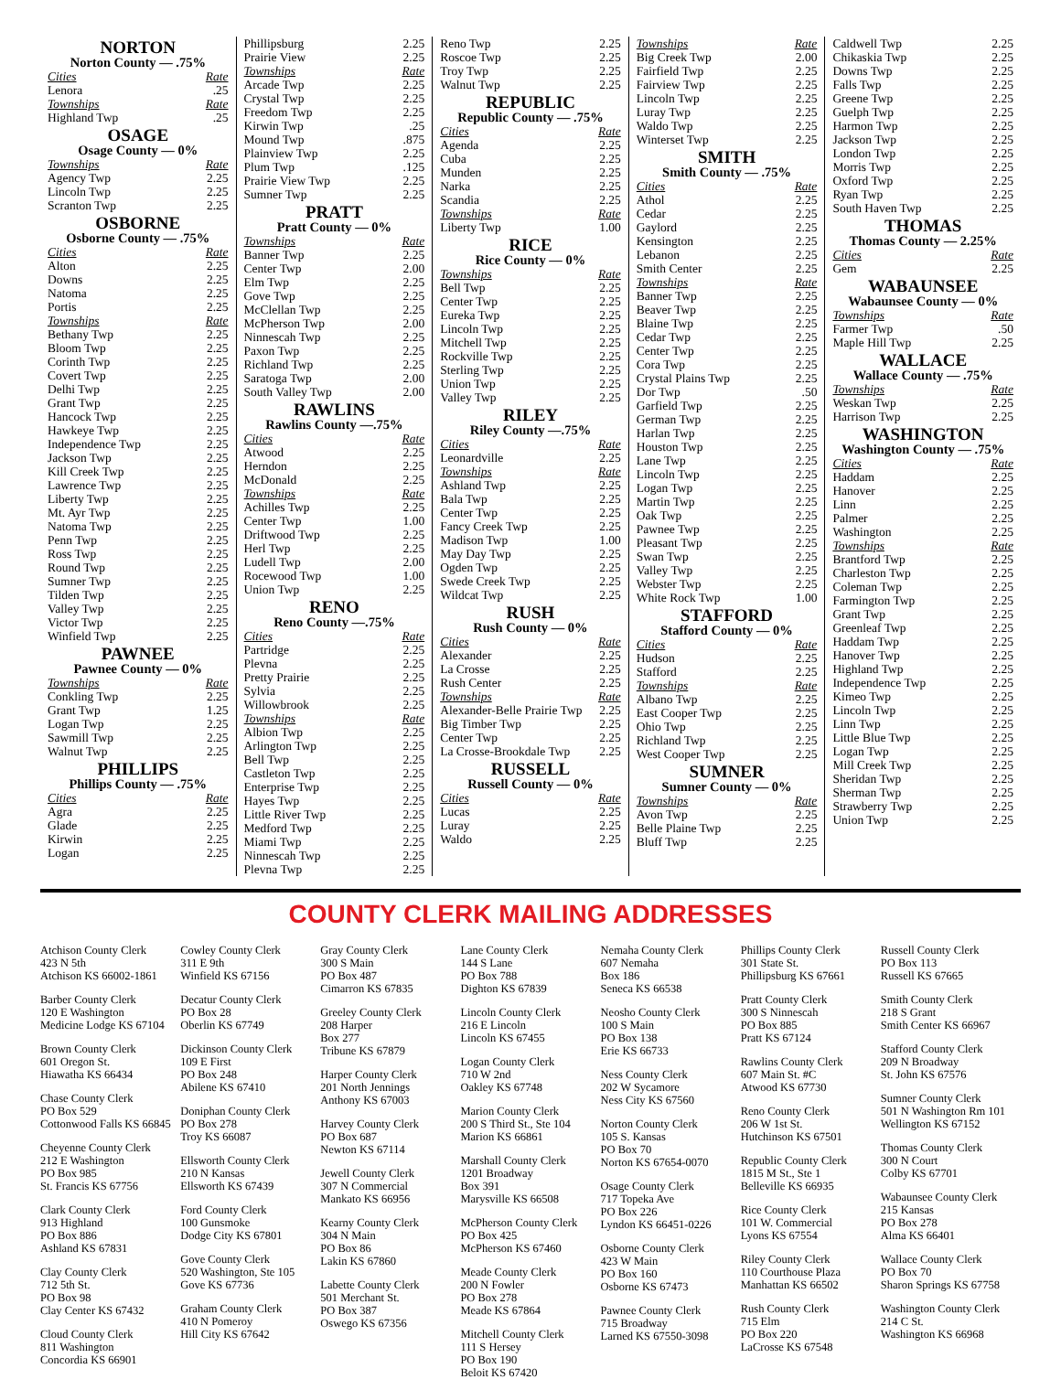NORTON
Norton County — .75%
Cities Rate
Lenora.25
Townships Rate
Highland Twp.25
OSAGE
Osage County — 0%
Townships Rate
Agency Twp 2.25
Lincoln Twp 2.25
Scranton Twp 2.25
OSBORNE
Osborne County — .75%
Cities Rate
Alton 2.25
Downs 2.25
Natoma 2.25
Portis 2.25
Townships Rate
Bethany Twp 2.25
Bloom Twp 2.25
Corinth Twp 2.25
Covert Twp 2.25
Delhi Twp 2.25
Grant Twp 2.25
Hancock Twp 2.25
Hawkeye Twp 2.25
Independence Twp 2.25
Jackson Twp 2.25
Kill Creek Twp 2.25
Lawrence Twp 2.25
Liberty Twp 2.25
Mt. Ayr Twp 2.25
Natoma Twp 2.25
Penn Twp 2.25
Ross Twp 2.25
Round Twp 2.25
Sumner Twp 2.25
Tilden Twp 2.25
Valley Twp 2.25
Victor Twp 2.25
Winfield Twp 2.25
PAWNEE
Pawnee County — 0%
Townships Rate
Conkling Twp 2.25
Grant Twp 1.25
Logan Twp 2.25
Sawmill Twp 2.25
Walnut Twp 2.25
PHILLIPS
Phillips County — .75%
Cities Rate
Agra 2.25
Glade 2.25
Kirwin 2.25
Logan 2.25
Phillipsburg 2.25
Prairie View 2.25
Townships Rate
Arcade Twp 2.25
Crystal Twp 2.25
Freedom Twp 2.25
Kirwin Twp.25
Mound Twp.875
Plainview Twp 2.25
Plum Twp.125
Prairie View Twp 2.25
Sumner Twp 2.25
PRATT
Pratt County — 0%
Townships Rate
Banner Twp 2.25
Center Twp 2.00
Elm Twp 2.25
Gove Twp 2.25
McClellan Twp 2.25
McPherson Twp 2.00
Ninnescah Twp 2.25
Paxon Twp 2.25
Richland Twp 2.25
Saratoga Twp 2.00
South Valley Twp 2.00
RAWLINS
Rawlins County —.75%
Cities Rate
Atwood 2.25
Herndon 2.25
McDonald 2.25
Townships Rate
Achilles Twp 2.25
Center Twp 1.00
Driftwood Twp 2.25
Herl Twp 2.25
Ludell Twp 2.00
Rocewood Twp 1.00
Union Twp 2.25
RENO
Reno County —.75%
Cities Rate
Partridge 2.25
Plevna 2.25
Pretty Prairie 2.25
Sylvia 2.25
Willowbrook 2.25
Townships Rate
Albion Twp 2.25
Arlington Twp 2.25
Bell Twp 2.25
Castleton Twp 2.25
Enterprise Twp 2.25
Hayes Twp 2.25
Little River Twp 2.25
Medford Twp 2.25
Miami Twp 2.25
Ninnescah Twp 2.25
Plevna Twp 2.25
Reno Twp 2.25
Roscoe Twp 2.25
Troy Twp 2.25
Walnut Twp 2.25
REPUBLIC
Republic County — .75%
Cities Rate
Agenda 2.25
Cuba 2.25
Munden 2.25
Narka 2.25
Scandia 2.25
Townships Rate
Liberty Twp 1.00
RICE
Rice County — 0%
Townships Rate
Bell Twp 2.25
Center Twp 2.25
Eureka Twp 2.25
Lincoln Twp 2.25
Mitchell Twp 2.25
Rockville Twp 2.25
Sterling Twp 2.25
Union Twp 2.25
Valley Twp 2.25
RILEY
Riley County —.75%
Cities Rate
Leonardville 2.25
Townships Rate
Ashland Twp 2.25
Bala Twp 2.25
Center Twp 2.25
Fancy Creek Twp 2.25
Madison Twp 1.00
May Day Twp 2.25
Ogden Twp 2.25
Swede Creek Twp 2.25
Wildcat Twp 2.25
RUSH
Rush County — 0%
Cities Rate
Alexander 2.25
La Crosse 2.25
Rush Center 2.25
Townships Rate
Alexander-Belle Prairie Twp 2.25
Big Timber Twp 2.25
Center Twp 2.25
La Crosse-Brookdale Twp 2.25
RUSSELL
Russell County — 0%
Cities Rate
Lucas 2.25
Luray 2.25
Waldo 2.25
Townships Rate
Big Creek Twp 2.00
Fairfield Twp 2.25
Fairview Twp 2.25
Lincoln Twp 2.25
Luray Twp 2.25
Waldo Twp 2.25
Winterset Twp 2.25
SMITH
Smith County — .75%
Cities Rate
Athol 2.25
Cedar 2.25
Gaylord 2.25
Kensington 2.25
Lebanon 2.25
Smith Center 2.25
Townships Rate
Banner Twp 2.25
Beaver Twp 2.25
Blaine Twp 2.25
Cedar Twp 2.25
Center Twp 2.25
Cora Twp 2.25
Crystal Plains Twp 2.25
Dor Twp.50
Garfield Twp 2.25
German Twp 2.25
Harlan Twp 2.25
Houston Twp 2.25
Lane Twp 2.25
Lincoln Twp 2.25
Logan Twp 2.25
Martin Twp 2.25
Oak Twp 2.25
Pawnee Twp 2.25
Pleasant Twp 2.25
Swan Twp 2.25
Valley Twp 2.25
Webster Twp 2.25
White Rock Twp 1.00
STAFFORD
Stafford County — 0%
Cities Rate
Hudson 2.25
Stafford 2.25
Townships Rate
Albano Twp 2.25
East Cooper Twp 2.25
Ohio Twp 2.25
Richland Twp 2.25
West Cooper Twp 2.25
SUMNER
Sumner County — 0%
Townships Rate
Avon Twp 2.25
Belle Plaine Twp 2.25
Bluff Twp 2.25
Caldwell Twp 2.25
Chikaskia Twp 2.25
Downs Twp 2.25
Falls Twp 2.25
Greene Twp 2.25
Guelph Twp 2.25
Harmon Twp 2.25
Jackson Twp 2.25
London Twp 2.25
Morris Twp 2.25
Oxford Twp 2.25
Ryan Twp 2.25
South Haven Twp 2.25
THOMAS
Thomas County — 2.25%
Cities Rate
Gem 2.25
WABAUNSEE
Wabaunsee County — 0%
Townships Rate
Farmer Twp.50
Maple Hill Twp 2.25
WALLACE
Wallace County — .75%
Townships Rate
Weskan Twp 2.25
Harrison Twp 2.25
WASHINGTON
Washington County — .75%
Cities Rate
Haddam 2.25
Hanover 2.25
Linn 2.25
Palmer 2.25
Washington 2.25
Townships Rate
Brantford Twp 2.25
Charleston Twp 2.25
Coleman Twp 2.25
Farmington Twp 2.25
Grant Twp 2.25
Greenleaf Twp 2.25
Haddam Twp 2.25
Hanover Twp 2.25
Highland Twp 2.25
Independence Twp 2.25
Kimeo Twp 2.25
Lincoln Twp 2.25
Linn Twp 2.25
Little Blue Twp 2.25
Logan Twp 2.25
Mill Creek Twp 2.25
Sheridan Twp 2.25
Sherman Twp 2.25
Strawberry Twp 2.25
Union Twp 2.25
COUNTY CLERK MAILING ADDRESSES
Atchison County Clerk
423 N 5th
Atchison KS 66002-1861
Barber County Clerk
120 E Washington
Medicine Lodge KS 67104
Brown County Clerk
601 Oregon St.
Hiawatha KS 66434
Chase County Clerk
PO Box 529
Cottonwood Falls KS 66845
Cheyenne County Clerk
212 E Washington
PO Box 985
St. Francis KS 67756
Clark County Clerk
913 Highland
PO Box 886
Ashland KS 67831
Clay County Clerk
712 5th St.
PO Box 98
Clay Center KS 67432
Cloud County Clerk
811 Washington
Concordia KS 66901
Cowley County Clerk
311 E 9th
Winfield KS 67156
Decatur County Clerk
PO Box 28
Oberlin KS 67749
Dickinson County Clerk
109 E First
PO Box 248
Abilene KS 67410
Doniphan County Clerk
PO Box 278
Troy KS 66087
Ellsworth County Clerk
210 N Kansas
Ellsworth KS 67439
Ford County Clerk
100 Gunsmoke
Dodge City KS 67801
Gove County Clerk
520 Washington, Ste 105
Gove KS 67736
Graham County Clerk
410 N Pomeroy
Hill City KS 67642
Gray County Clerk
300 S Main
PO Box 487
Cimarron KS 67835
Greeley County Clerk
208 Harper
Box 277
Tribune KS 67879
Harper County Clerk
201 North Jennings
Anthony KS 67003
Harvey County Clerk
PO Box 687
Newton KS 67114
Jewell County Clerk
307 N Commercial
Mankato KS 66956
Kearny County Clerk
304 N Main
PO Box 86
Lakin KS 67860
Labette County Clerk
501 Merchant St.
PO Box 387
Oswego KS 67356
Lane County Clerk
144 S Lane
PO Box 788
Dighton KS 67839
Lincoln County Clerk
216 E Lincoln
Lincoln KS 67455
Logan County Clerk
710 W 2nd
Oakley KS 67748
Marion County Clerk
200 S Third St., Ste 104
Marion KS 66861
Marshall County Clerk
1201 Broadway
Box 391
Marysville KS 66508
McPherson County Clerk
PO Box 425
McPherson KS 67460
Meade County Clerk
200 N Fowler
PO Box 278
Meade KS 67864
Mitchell County Clerk
111 S Hersey
PO Box 190
Beloit KS 67420
Nemaha County Clerk
607 Nemaha
Box 186
Seneca KS 66538
Neosho County Clerk
100 S Main
PO Box 138
Erie KS 66733
Ness County Clerk
202 W Sycamore
Ness City KS 67560
Norton County Clerk
105 S. Kansas
PO Box 70
Norton KS 67654-0070
Osage County Clerk
717 Topeka Ave
PO Box 226
Lyndon KS 66451-0226
Osborne County Clerk
423 W Main
PO Box 160
Osborne KS 67473
Pawnee County Clerk
715 Broadway
Larned KS 67550-3098
Phillips County Clerk
301 State St.
Phillipsburg KS 67661
Pratt County Clerk
300 S Ninnescah
PO Box 885
Pratt KS 67124
Rawlins County Clerk
607 Main St. #C
Atwood KS 67730
Reno County Clerk
206 W 1st St.
Hutchinson KS 67501
Republic County Clerk
1815 M St., Ste 1
Belleville KS 66935
Rice County Clerk
101 W. Commercial
Lyons KS 67554
Riley County Clerk
110 Courthouse Plaza
Manhattan KS 66502
Rush County Clerk
715 Elm
PO Box 220
LaCrosse KS 67548
Russell County Clerk
PO Box 113
Russell KS 67665
Smith County Clerk
218 S Grant
Smith Center KS 66967
Stafford County Clerk
209 N Broadway
St. John KS 67576
Sumner County Clerk
501 N Washington Rm 101
Wellington KS 67152
Thomas County Clerk
300 N Court
Colby KS 67701
Wabaunsee County Clerk
215 Kansas
PO Box 278
Alma KS 66401
Wallace County Clerk
PO Box 70
Sharon Springs KS 67758
Washington County Clerk
214 C St.
Washington KS 66968